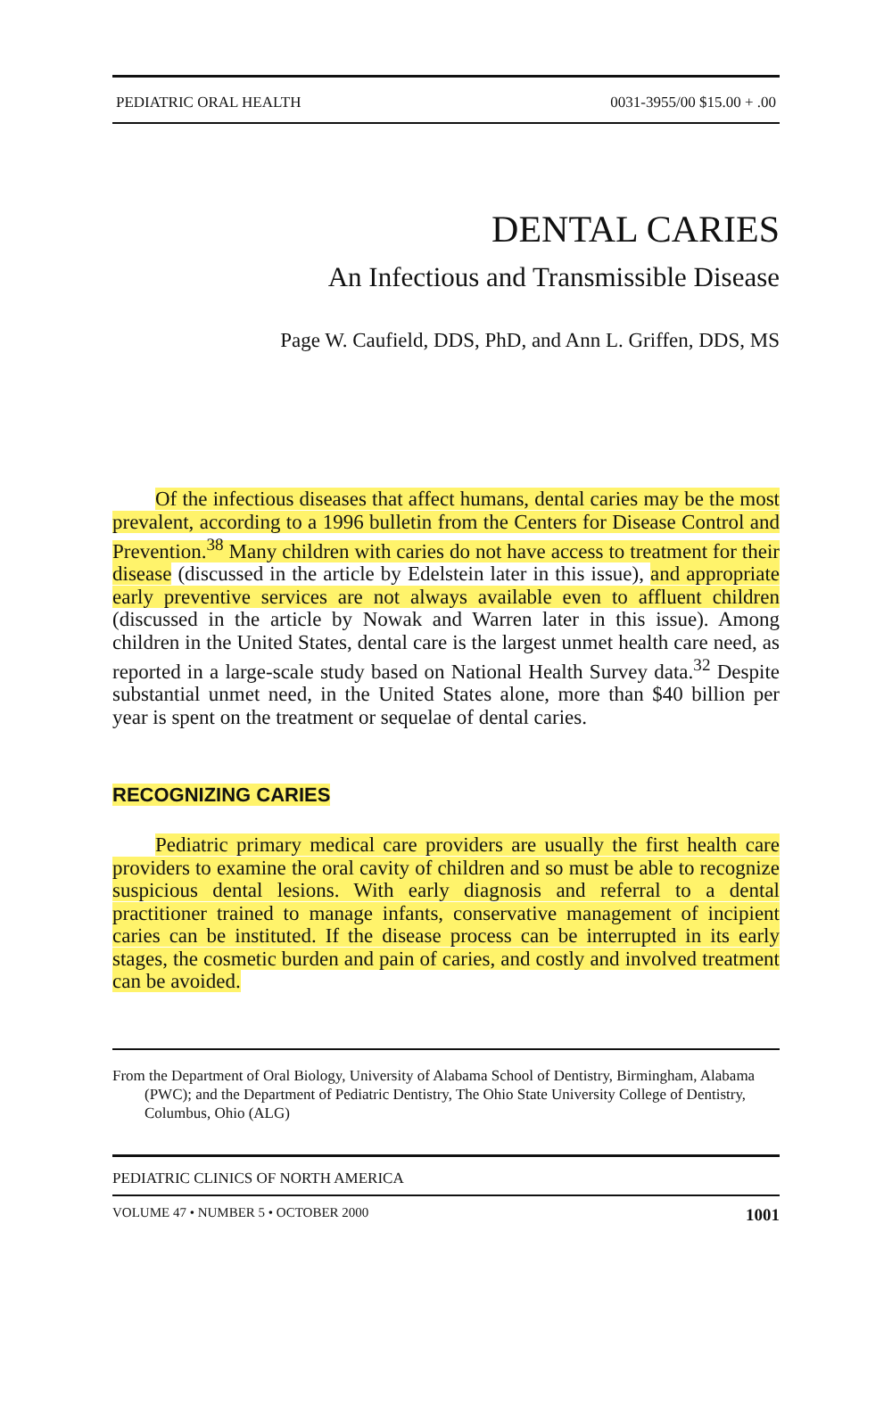PEDIATRIC ORAL HEALTH 0031-3955/00 $15.00 + .00
DENTAL CARIES
An Infectious and Transmissible Disease
Page W. Caufield, DDS, PhD, and Ann L. Griffen, DDS, MS
Of the infectious diseases that affect humans, dental caries may be the most prevalent, according to a 1996 bulletin from the Centers for Disease Control and Prevention.<sup>38</sup> Many children with caries do not have access to treatment for their disease (discussed in the article by Edelstein later in this issue), and appropriate early preventive services are not always available even to affluent children (discussed in the article by Nowak and Warren later in this issue). Among children in the United States, dental care is the largest unmet health care need, as reported in a large-scale study based on National Health Survey data.<sup>32</sup> Despite substantial unmet need, in the United States alone, more than $40 billion per year is spent on the treatment or sequelae of dental caries.
RECOGNIZING CARIES
Pediatric primary medical care providers are usually the first health care providers to examine the oral cavity of children and so must be able to recognize suspicious dental lesions. With early diagnosis and referral to a dental practitioner trained to manage infants, conservative management of incipient caries can be instituted. If the disease process can be interrupted in its early stages, the cosmetic burden and pain of caries, and costly and involved treatment can be avoided.
From the Department of Oral Biology, University of Alabama School of Dentistry, Birmingham, Alabama (PWC); and the Department of Pediatric Dentistry, The Ohio State University College of Dentistry, Columbus, Ohio (ALG)
PEDIATRIC CLINICS OF NORTH AMERICA
VOLUME 47 • NUMBER 5 • OCTOBER 2000 1001